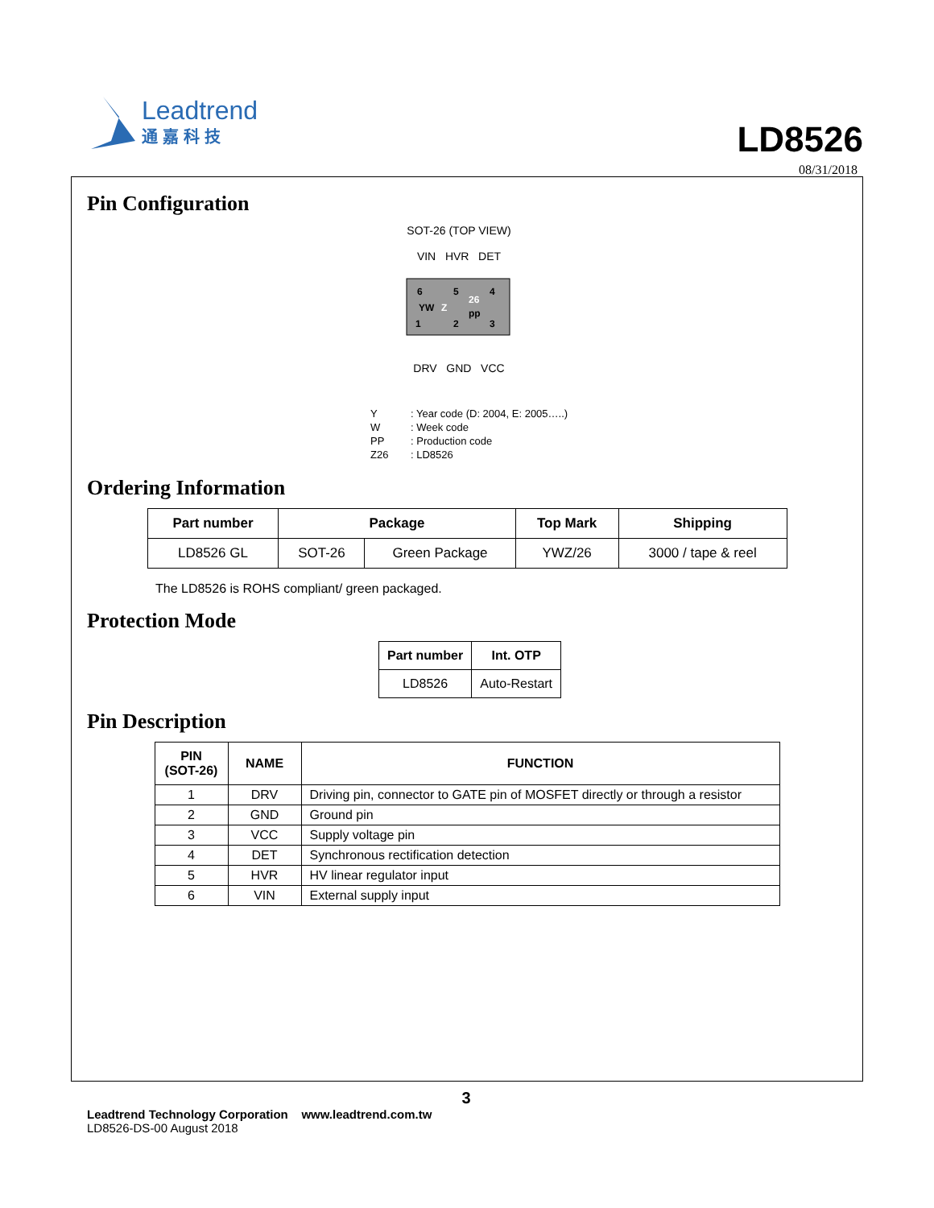Leadtrend
通嘉科技
LD8526
08/31/2018
Pin Configuration
SOT-26 (TOP VIEW)
VIN HVR DET
6
5
4
YW
Z
26
pp
1
2
3
DRV GND VCC
Y: Year code (D: 2004, E: 2005…..)
W: Week code
PP: Production code
Z26: LD8526
Ordering Information
| Part number | Package | | Top Mark | Shipping |
| --- | --- | --- | --- | --- |
| LD8526 GL | SOT-26 | Green Package | YWZ/26 | 3000 / tape & reel |
The LD8526 is ROHS compliant/ green packaged.
Protection Mode
| Part number | Int. OTP |
| --- | --- |
| LD8526 | Auto-Restart |
Pin Description
| PIN (SOT-26) | NAME | FUNCTION |
| --- | --- | --- |
| 1 | DRV | Driving pin, connector to GATE pin of MOSFET directly or through a resistor |
| 2 | GND | Ground pin |
| 3 | VCC | Supply voltage pin |
| 4 | DET | Synchronous rectification detection |
| 5 | HVR | HV linear regulator input |
| 6 | VIN | External supply input |
3
Leadtrend Technology Corporation www.leadtrend.com.tw
LD8526-DS-00 August 2018